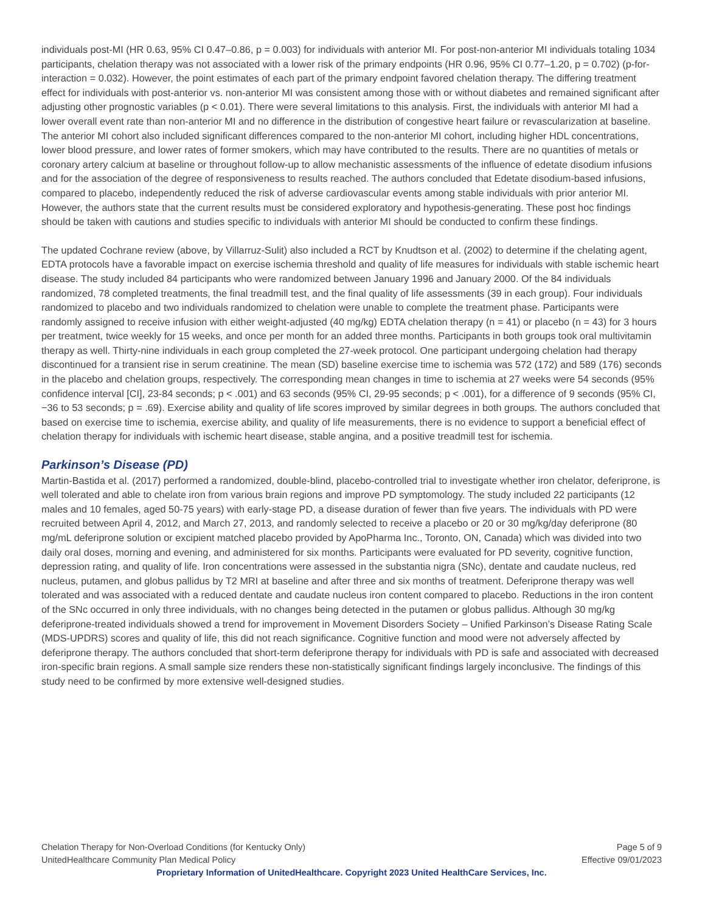individuals post-MI (HR 0.63, 95% CI 0.47–0.86, p = 0.003) for individuals with anterior MI. For post-non-anterior MI individuals totaling 1034 participants, chelation therapy was not associated with a lower risk of the primary endpoints (HR 0.96, 95% CI 0.77–1.20, p = 0.702) (p-for-interaction = 0.032). However, the point estimates of each part of the primary endpoint favored chelation therapy. The differing treatment effect for individuals with post-anterior vs. non-anterior MI was consistent among those with or without diabetes and remained significant after adjusting other prognostic variables (p < 0.01). There were several limitations to this analysis. First, the individuals with anterior MI had a lower overall event rate than non-anterior MI and no difference in the distribution of congestive heart failure or revascularization at baseline. The anterior MI cohort also included significant differences compared to the non-anterior MI cohort, including higher HDL concentrations, lower blood pressure, and lower rates of former smokers, which may have contributed to the results. There are no quantities of metals or coronary artery calcium at baseline or throughout follow-up to allow mechanistic assessments of the influence of edetate disodium infusions and for the association of the degree of responsiveness to results reached. The authors concluded that Edetate disodium-based infusions, compared to placebo, independently reduced the risk of adverse cardiovascular events among stable individuals with prior anterior MI. However, the authors state that the current results must be considered exploratory and hypothesis-generating. These post hoc findings should be taken with cautions and studies specific to individuals with anterior MI should be conducted to confirm these findings.
The updated Cochrane review (above, by Villarruz-Sulit) also included a RCT by Knudtson et al. (2002) to determine if the chelating agent, EDTA protocols have a favorable impact on exercise ischemia threshold and quality of life measures for individuals with stable ischemic heart disease. The study included 84 participants who were randomized between January 1996 and January 2000. Of the 84 individuals randomized, 78 completed treatments, the final treadmill test, and the final quality of life assessments (39 in each group). Four individuals randomized to placebo and two individuals randomized to chelation were unable to complete the treatment phase. Participants were randomly assigned to receive infusion with either weight-adjusted (40 mg/kg) EDTA chelation therapy (n = 41) or placebo (n = 43) for 3 hours per treatment, twice weekly for 15 weeks, and once per month for an added three months. Participants in both groups took oral multivitamin therapy as well. Thirty-nine individuals in each group completed the 27-week protocol. One participant undergoing chelation had therapy discontinued for a transient rise in serum creatinine. The mean (SD) baseline exercise time to ischemia was 572 (172) and 589 (176) seconds in the placebo and chelation groups, respectively. The corresponding mean changes in time to ischemia at 27 weeks were 54 seconds (95% confidence interval [CI], 23-84 seconds; p < .001) and 63 seconds (95% CI, 29-95 seconds; p < .001), for a difference of 9 seconds (95% CI, −36 to 53 seconds; p = .69). Exercise ability and quality of life scores improved by similar degrees in both groups. The authors concluded that based on exercise time to ischemia, exercise ability, and quality of life measurements, there is no evidence to support a beneficial effect of chelation therapy for individuals with ischemic heart disease, stable angina, and a positive treadmill test for ischemia.
Parkinson’s Disease (PD)
Martin-Bastida et al. (2017) performed a randomized, double-blind, placebo-controlled trial to investigate whether iron chelator, deferiprone, is well tolerated and able to chelate iron from various brain regions and improve PD symptomology. The study included 22 participants (12 males and 10 females, aged 50-75 years) with early-stage PD, a disease duration of fewer than five years. The individuals with PD were recruited between April 4, 2012, and March 27, 2013, and randomly selected to receive a placebo or 20 or 30 mg/kg/day deferiprone (80 mg/mL deferiprone solution or excipient matched placebo provided by ApoPharma Inc., Toronto, ON, Canada) which was divided into two daily oral doses, morning and evening, and administered for six months. Participants were evaluated for PD severity, cognitive function, depression rating, and quality of life. Iron concentrations were assessed in the substantia nigra (SNc), dentate and caudate nucleus, red nucleus, putamen, and globus pallidus by T2 MRI at baseline and after three and six months of treatment. Deferiprone therapy was well tolerated and was associated with a reduced dentate and caudate nucleus iron content compared to placebo. Reductions in the iron content of the SNc occurred in only three individuals, with no changes being detected in the putamen or globus pallidus. Although 30 mg/kg deferiprone-treated individuals showed a trend for improvement in Movement Disorders Society – Unified Parkinson’s Disease Rating Scale (MDS-UPDRS) scores and quality of life, this did not reach significance. Cognitive function and mood were not adversely affected by deferiprone therapy. The authors concluded that short-term deferiprone therapy for individuals with PD is safe and associated with decreased iron-specific brain regions. A small sample size renders these non-statistically significant findings largely inconclusive. The findings of this study need to be confirmed by more extensive well-designed studies.
Chelation Therapy for Non-Overload Conditions (for Kentucky Only) Page 5 of 9
UnitedHealthcare Community Plan Medical Policy Effective 09/01/2023
Proprietary Information of UnitedHealthcare. Copyright 2023 United HealthCare Services, Inc.